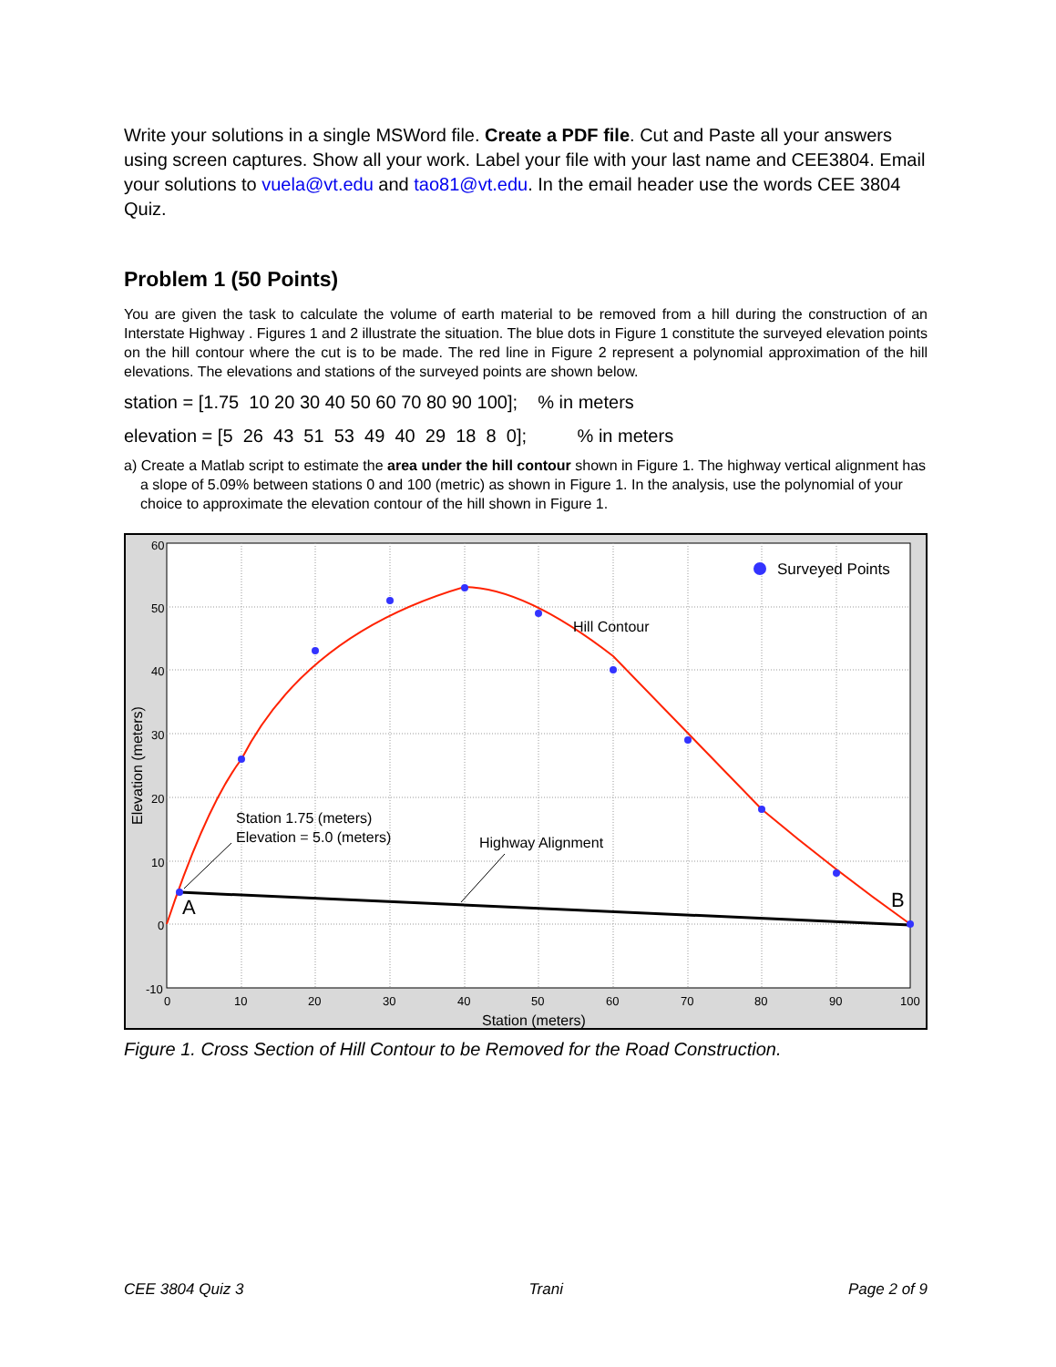Write your solutions in a single MSWord file. Create a PDF file. Cut and Paste all your answers using screen captures. Show all your work. Label your file with your last name and CEE3804. Email your solutions to vuela@vt.edu and tao81@vt.edu. In the email header use the words CEE 3804 Quiz.
Problem 1 (50 Points)
You are given the task to calculate the volume of earth material to be removed from a hill during the construction of an Interstate Highway . Figures 1 and 2 illustrate the situation. The blue dots in Figure 1 constitute the surveyed elevation points on the hill contour where the cut is to be made. The red line in Figure 2 represent a polynomial approximation of the hill elevations. The elevations and stations of the surveyed points are shown below.
station = [1.75 10 20 30 40 50 60 70 80 90 100]; % in meters
elevation = [5 26 43 51 53 49 40 29 18 8 0]; % in meters
a) Create a Matlab script to estimate the area under the hill contour shown in Figure 1. The highway vertical alignment has a slope of 5.09% between stations 0 and 100 (metric) as shown in Figure 1. In the analysis, use the polynomial of your choice to approximate the elevation contour of the hill shown in Figure 1.
Surveyed Points
Hill Contour
Station 1.75 (meters)
Elevation = 5.0 (meters)
Highway Alignment
A
B
60
50
40
30
20
10
0
-10
0
10
20
30
40
50
60
70
80
90
100
Station (meters)
Elevation (meters)
Figure 1. Cross Section of Hill Contour to be Removed for the Road Construction.
CEE 3804 Quiz 3 Trani Page 2 of 9